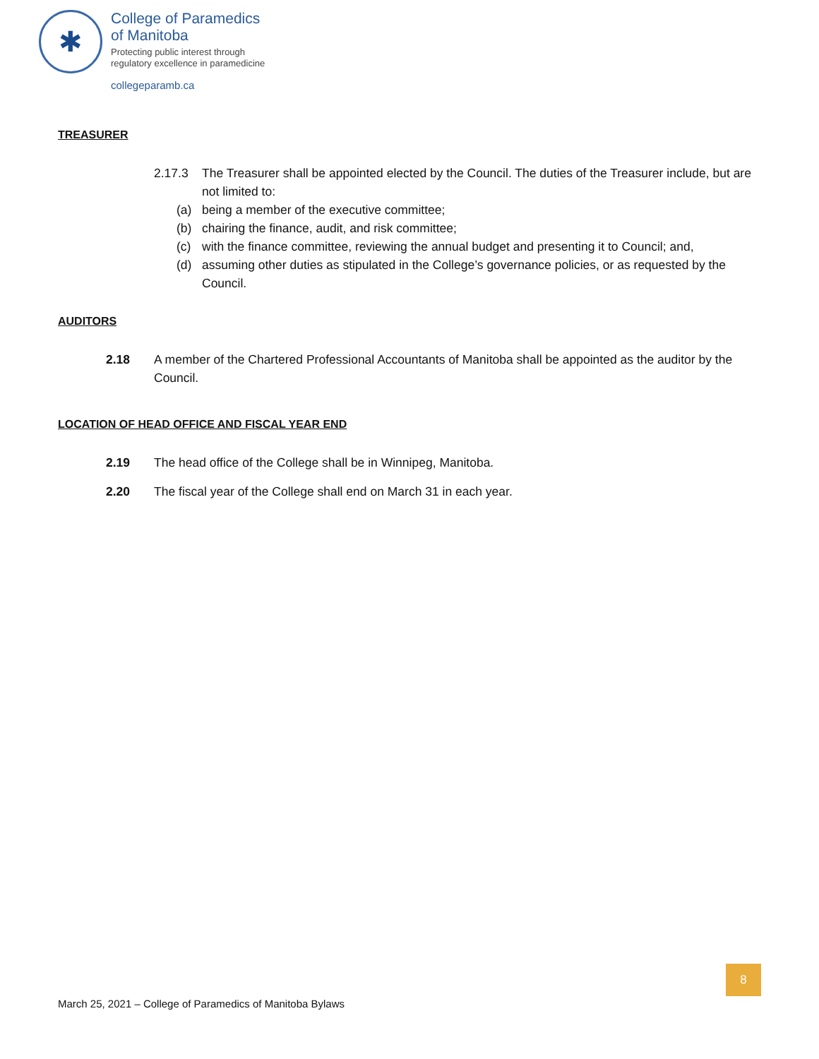✱
College of Paramedics
of Manitoba
Protecting public interest through
regulatory excellence in paramedicine
collegeparamb.ca
TREASURER
2.17.3 The Treasurer shall be appointed elected by the Council. The duties of the Treasurer include, but are not limited to:
(a) being a member of the executive committee;
(b) chairing the finance, audit, and risk committee;
(c) with the finance committee, reviewing the annual budget and presenting it to Council; and,
(d) assuming other duties as stipulated in the College’s governance policies, or as requested by the Council.
AUDITORS
2.18 A member of the Chartered Professional Accountants of Manitoba shall be appointed as the auditor by the Council.
LOCATION OF HEAD OFFICE AND FISCAL YEAR END
2.19 The head office of the College shall be in Winnipeg, Manitoba.
2.20 The fiscal year of the College shall end on March 31 in each year.
8
March 25, 2021 – College of Paramedics of Manitoba Bylaws